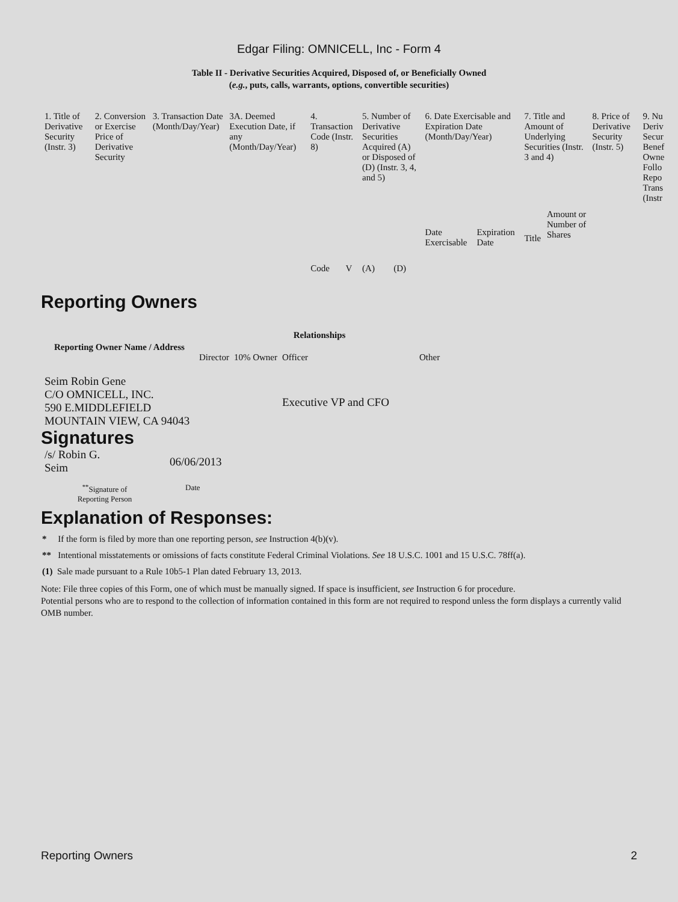Edgar Filing: OMNICELL, Inc - Form 4
Table II - Derivative Securities Acquired, Disposed of, or Beneficially Owned
(e.g., puts, calls, warrants, options, convertible securities)
| 1. Title of Derivative Security (Instr. 3) | 2. Conversion or Exercise Price of Derivative Security | 3. Transaction Date (Month/Day/Year) | 3A. Deemed Execution Date, if any (Month/Day/Year) | 4. Transaction Code (Instr. 8) | | 5. Number of Derivative Securities Acquired (A) or Disposed of (D) (Instr. 3, 4, and 5) | | 6. Date Exercisable and Expiration Date (Month/Day/Year) | | 7. Title and Amount of Underlying Securities (Instr. 3 and 4) | | 8. Price of Derivative Security (Instr. 5) | 9. Nu Deriv Secur Benef Owne Follo Repo Trans (Instr |
| --- | --- | --- | --- | --- | --- | --- | --- | --- | --- | --- | --- | --- | --- |
| | | | | Code | V | (A) | (D) | Date Exercisable | Expiration Date | Title | Amount or Number of Shares | | |
Reporting Owners
| Reporting Owner Name / Address | Relationships | | | |
| --- | --- | --- | --- | --- |
| | Director | 10% Owner | Officer | Other |
| Seim Robin Gene C/O OMNICELL, INC. 590 E.MIDDLEFIELD MOUNTAIN VIEW, CA 94043 | | | Executive VP and CFO | |
Signatures
| /s/ Robin G. Seim | 06/06/2013 |
| <sup>**</sup> Signature of Reporting Person | Date |
Explanation of Responses:
* If the form is filed by more than one reporting person, see Instruction 4(b)(v).
** Intentional misstatements or omissions of facts constitute Federal Criminal Violations. See 18 U.S.C. 1001 and 15 U.S.C. 78ff(a).
(1) Sale made pursuant to a Rule 10b5-1 Plan dated February 13, 2013.
Note: File three copies of this Form, one of which must be manually signed. If space is insufficient, see Instruction 6 for procedure.
Potential persons who are to respond to the collection of information contained in this form are not required to respond unless the form displays a currently valid OMB number.
Reporting Owners 2